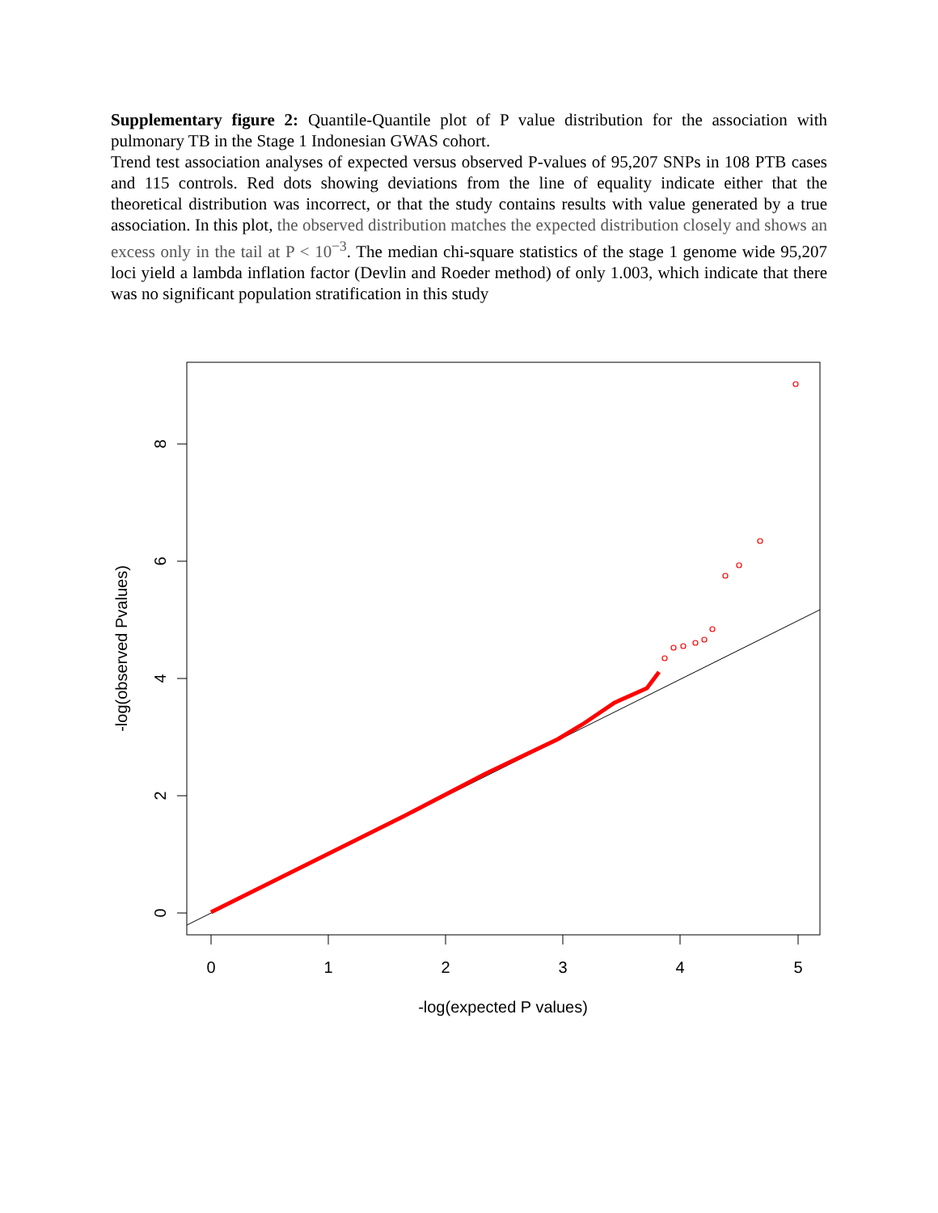Supplementary figure 2: Quantile-Quantile plot of P value distribution for the association with pulmonary TB in the Stage 1 Indonesian GWAS cohort.
Trend test association analyses of expected versus observed P-values of 95,207 SNPs in 108 PTB cases and 115 controls. Red dots showing deviations from the line of equality indicate either that the theoretical distribution was incorrect, or that the study contains results with value generated by a true association. In this plot, the observed distribution matches the expected distribution closely and shows an excess only in the tail at P < 10<sup>−3</sup>. The median chi-square statistics of the stage 1 genome wide 95,207 loci yield a lambda inflation factor (Devlin and Roeder method) of only 1.003, which indicate that there was no significant population stratification in this study
0
1
2
3
4
5
-log(expected P values)
0
2
4
6
8
-log(observed Pvalues)